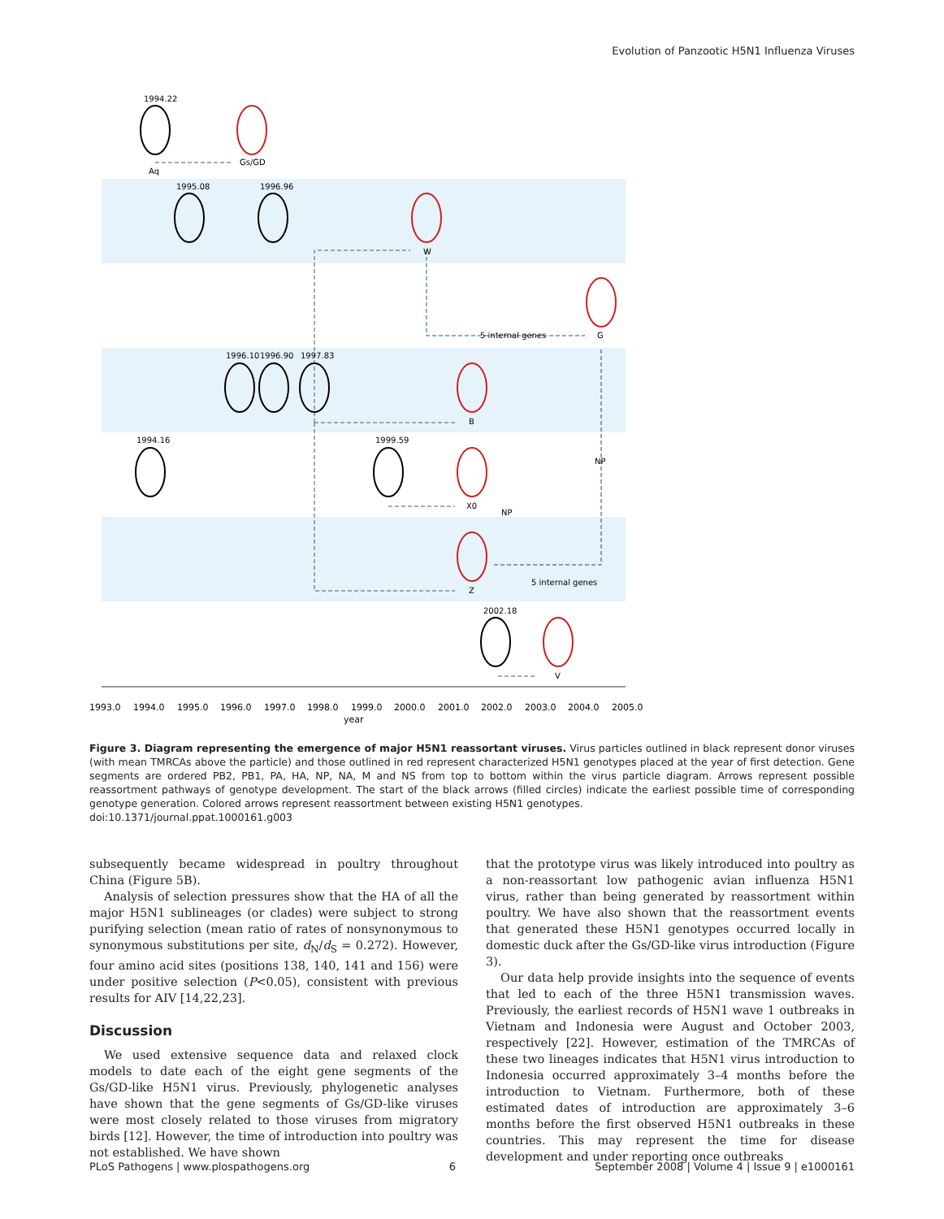Evolution of Panzootic H5N1 Influenza Viruses
1994.22
Gs/GD
Aq
1995.08
1996.96
W
G
5 internal genes
1996.10
1996.90
1997.83
B
1994.16
1999.59
X0
NP
NP
Z
5 internal genes
2002.18
V
1993.0
1994.0
1995.0
1996.0
1997.0
1998.0
1999.0
2000.0
2001.0
2002.0
2003.0
2004.0
2005.0
year
Figure 3. Diagram representing the emergence of major H5N1 reassortant viruses. Virus particles outlined in black represent donor viruses (with mean TMRCAs above the particle) and those outlined in red represent characterized H5N1 genotypes placed at the year of first detection. Gene segments are ordered PB2, PB1, PA, HA, NP, NA, M and NS from top to bottom within the virus particle diagram. Arrows represent possible reassortment pathways of genotype development. The start of the black arrows (filled circles) indicate the earliest possible time of corresponding genotype generation. Colored arrows represent reassortment between existing H5N1 genotypes.
doi:10.1371/journal.ppat.1000161.g003
subsequently became widespread in poultry throughout China (Figure 5B).
Analysis of selection pressures show that the HA of all the major H5N1 sublineages (or clades) were subject to strong purifying selection (mean ratio of rates of nonsynonymous to synonymous substitutions per site, d<sub>N</sub>/d<sub>S</sub> = 0.272). However, four amino acid sites (positions 138, 140, 141 and 156) were under positive selection (P<0.05), consistent with previous results for AIV [14,22,23].
Discussion
We used extensive sequence data and relaxed clock models to date each of the eight gene segments of the Gs/GD-like H5N1 virus. Previously, phylogenetic analyses have shown that the gene segments of Gs/GD-like viruses were most closely related to those viruses from migratory birds [12]. However, the time of introduction into poultry was not established. We have shown
that the prototype virus was likely introduced into poultry as a non-reassortant low pathogenic avian influenza H5N1 virus, rather than being generated by reassortment within poultry. We have also shown that the reassortment events that generated these H5N1 genotypes occurred locally in domestic duck after the Gs/GD-like virus introduction (Figure 3).
Our data help provide insights into the sequence of events that led to each of the three H5N1 transmission waves. Previously, the earliest records of H5N1 wave 1 outbreaks in Vietnam and Indonesia were August and October 2003, respectively [22]. However, estimation of the TMRCAs of these two lineages indicates that H5N1 virus introduction to Indonesia occurred approximately 3–4 months before the introduction to Vietnam. Furthermore, both of these estimated dates of introduction are approximately 3–6 months before the first observed H5N1 outbreaks in these countries. This may represent the time for disease development and under reporting once outbreaks
PLoS Pathogens | www.plospathogens.org 6 September 2008 | Volume 4 | Issue 9 | e1000161